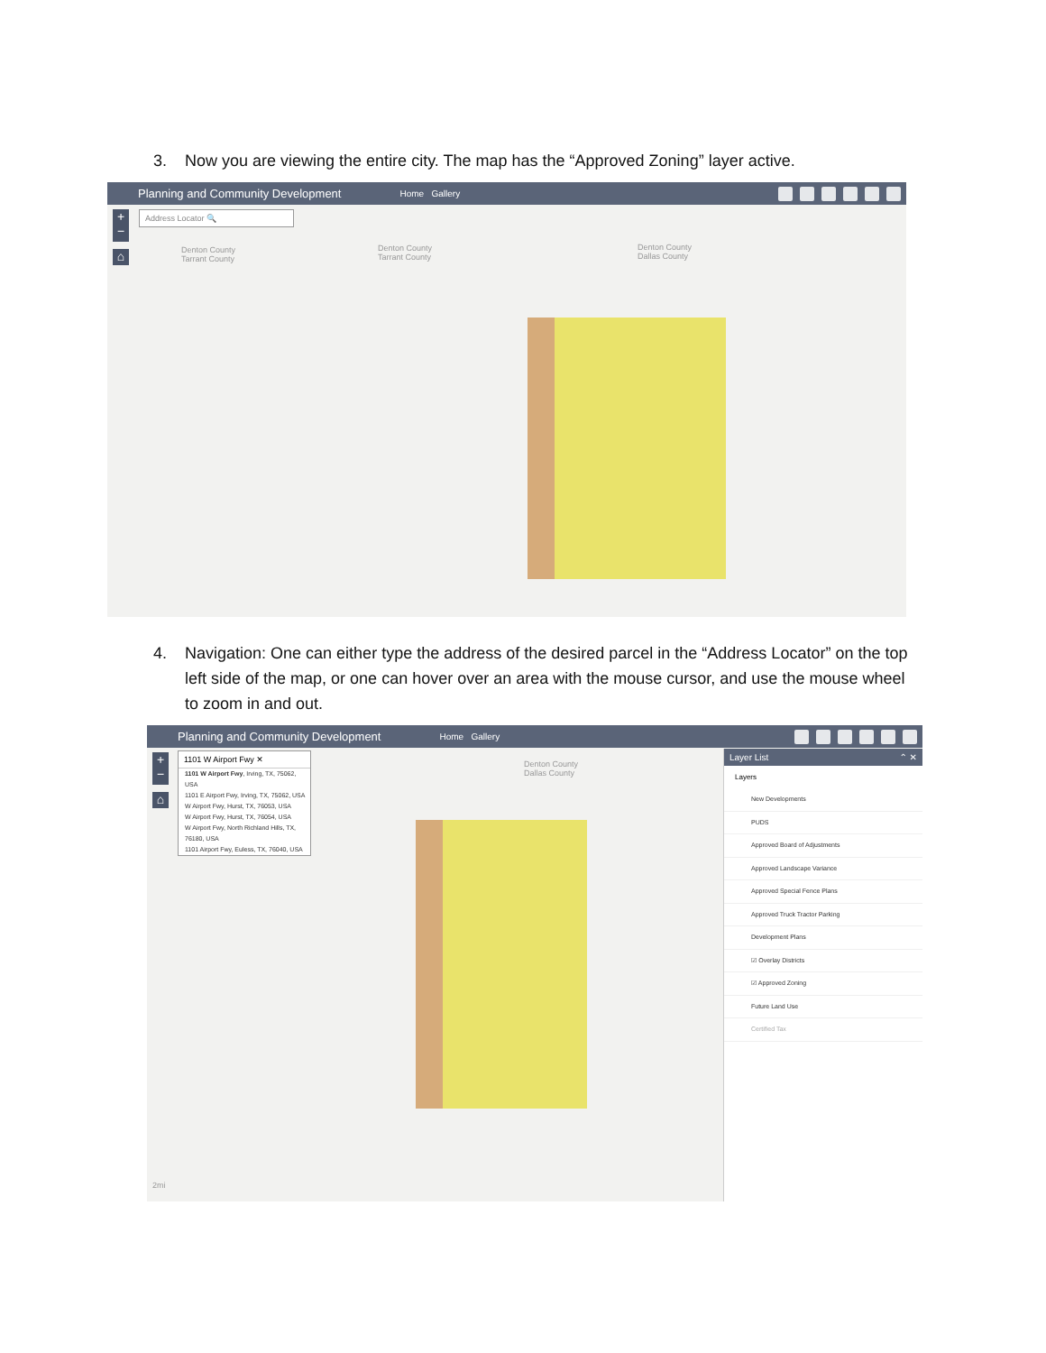3. Now you are viewing the entire city. The map has the “Approved Zoning” layer active.
Planning and Community Development Home Gallery
+
−
⌂
Address Locator 🔍
Denton County
Tarrant County
Denton County
Tarrant County
Denton County
Dallas County
4. Navigation: One can either type the address of the desired parcel in the “Address Locator” on the top left side of the map, or one can hover over an area with the mouse cursor, and use the mouse wheel to zoom in and out.
Planning and Community Development Home Gallery
+
−
⌂
1101 W Airport Fwy ✕
1101 W Airport Fwy, Irving, TX, 75062, USA
1101 E Airport Fwy, Irving, TX, 75062, USA
W Airport Fwy, Hurst, TX, 76053, USA
W Airport Fwy, Hurst, TX, 76054, USA
W Airport Fwy, North Richland Hills, TX, 76180, USA
1101 Airport Fwy, Euless, TX, 76040, USA
Denton County
Dallas County
2mi
Layer List ⌃ ✕
Layers
New Developments
PUDS
Approved Board of Adjustments
Approved Landscape Variance
Approved Special Fence Plans
Approved Truck Tractor Parking
Development Plans
☑ Overlay Districts
☑ Approved Zoning
Future Land Use
Certified Tax